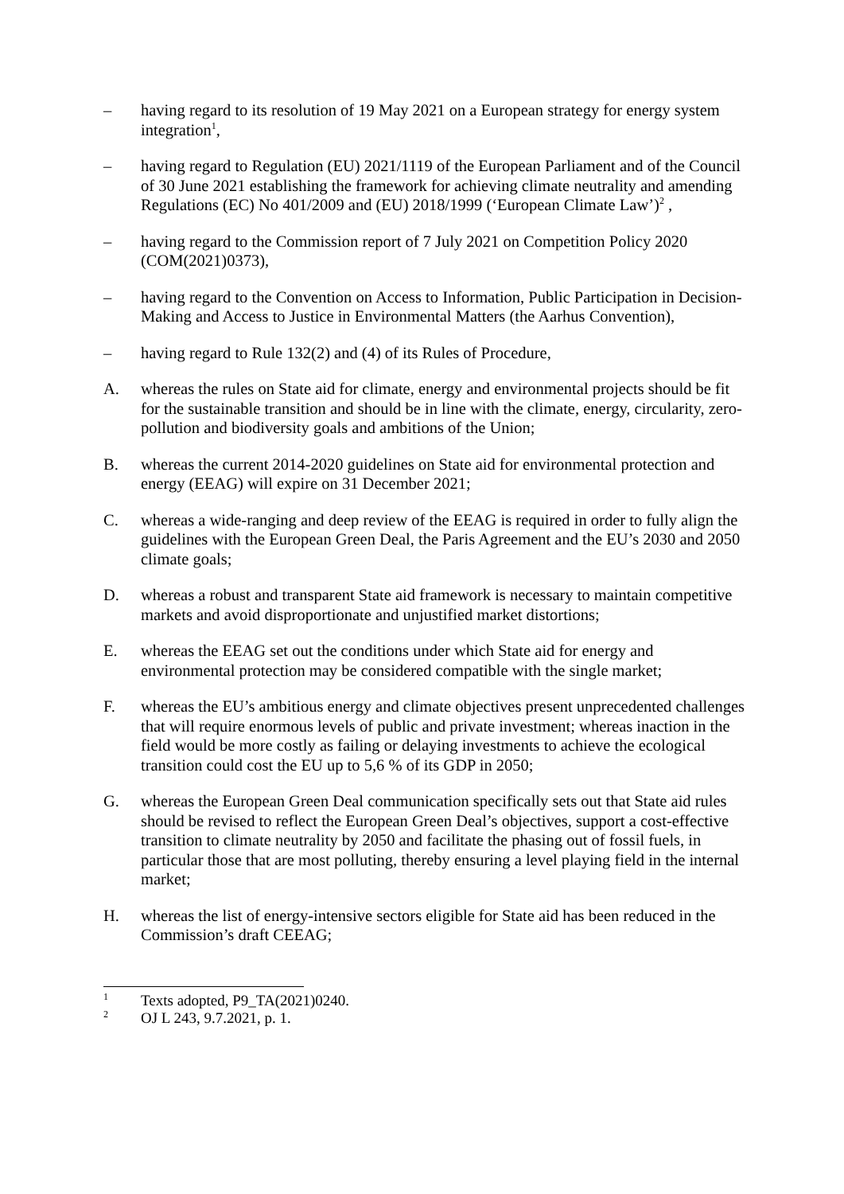– having regard to its resolution of 19 May 2021 on a European strategy for energy system integration<sup>1</sup>,
– having regard to Regulation (EU) 2021/1119 of the European Parliament and of the Council of 30 June 2021 establishing the framework for achieving climate neutrality and amending Regulations (EC) No 401/2009 and (EU) 2018/1999 (‘European Climate Law’)<sup>2</sup> ,
– having regard to the Commission report of 7 July 2021 on Competition Policy 2020 (COM(2021)0373),
– having regard to the Convention on Access to Information, Public Participation in Decision-Making and Access to Justice in Environmental Matters (the Aarhus Convention),
– having regard to Rule 132(2) and (4) of its Rules of Procedure,
A. whereas the rules on State aid for climate, energy and environmental projects should be fit for the sustainable transition and should be in line with the climate, energy, circularity, zero-pollution and biodiversity goals and ambitions of the Union;
B. whereas the current 2014-2020 guidelines on State aid for environmental protection and energy (EEAG) will expire on 31 December 2021;
C. whereas a wide-ranging and deep review of the EEAG is required in order to fully align the guidelines with the European Green Deal, the Paris Agreement and the EU’s 2030 and 2050 climate goals;
D. whereas a robust and transparent State aid framework is necessary to maintain competitive markets and avoid disproportionate and unjustified market distortions;
E. whereas the EEAG set out the conditions under which State aid for energy and environmental protection may be considered compatible with the single market;
F. whereas the EU’s ambitious energy and climate objectives present unprecedented challenges that will require enormous levels of public and private investment; whereas inaction in the field would be more costly as failing or delaying investments to achieve the ecological transition could cost the EU up to 5,6 % of its GDP in 2050;
G. whereas the European Green Deal communication specifically sets out that State aid rules should be revised to reflect the European Green Deal’s objectives, support a cost-effective transition to climate neutrality by 2050 and facilitate the phasing out of fossil fuels, in particular those that are most polluting, thereby ensuring a level playing field in the internal market;
H. whereas the list of energy-intensive sectors eligible for State aid has been reduced in the Commission’s draft CEEAG;
<sup>1</sup>
Texts adopted, P9_TA(2021)0240.
<sup>2</sup>
OJ L 243, 9.7.2021, p. 1.